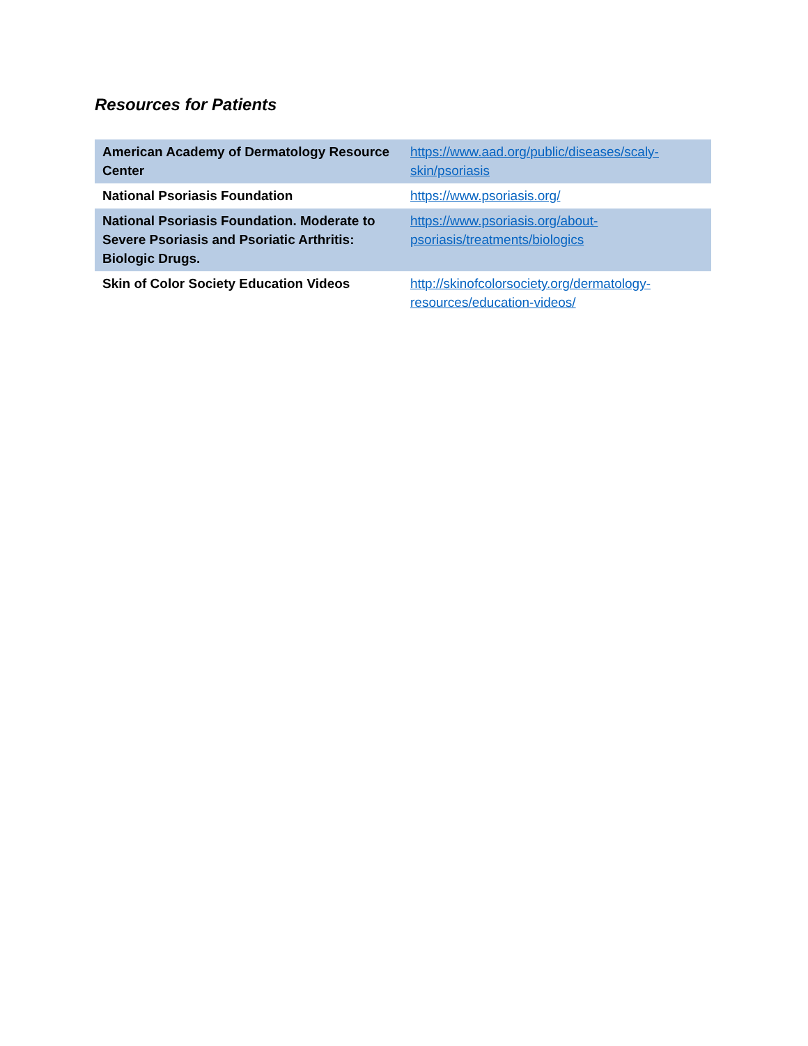Resources for Patients
| American Academy of Dermatology Resource Center | https://www.aad.org/public/diseases/scaly-skin/psoriasis |
| National Psoriasis Foundation | https://www.psoriasis.org/ |
| National Psoriasis Foundation. Moderate to Severe Psoriasis and Psoriatic Arthritis: Biologic Drugs. | https://www.psoriasis.org/about-psoriasis/treatments/biologics |
| Skin of Color Society Education Videos | http://skinofcolorsociety.org/dermatology-resources/education-videos/ |